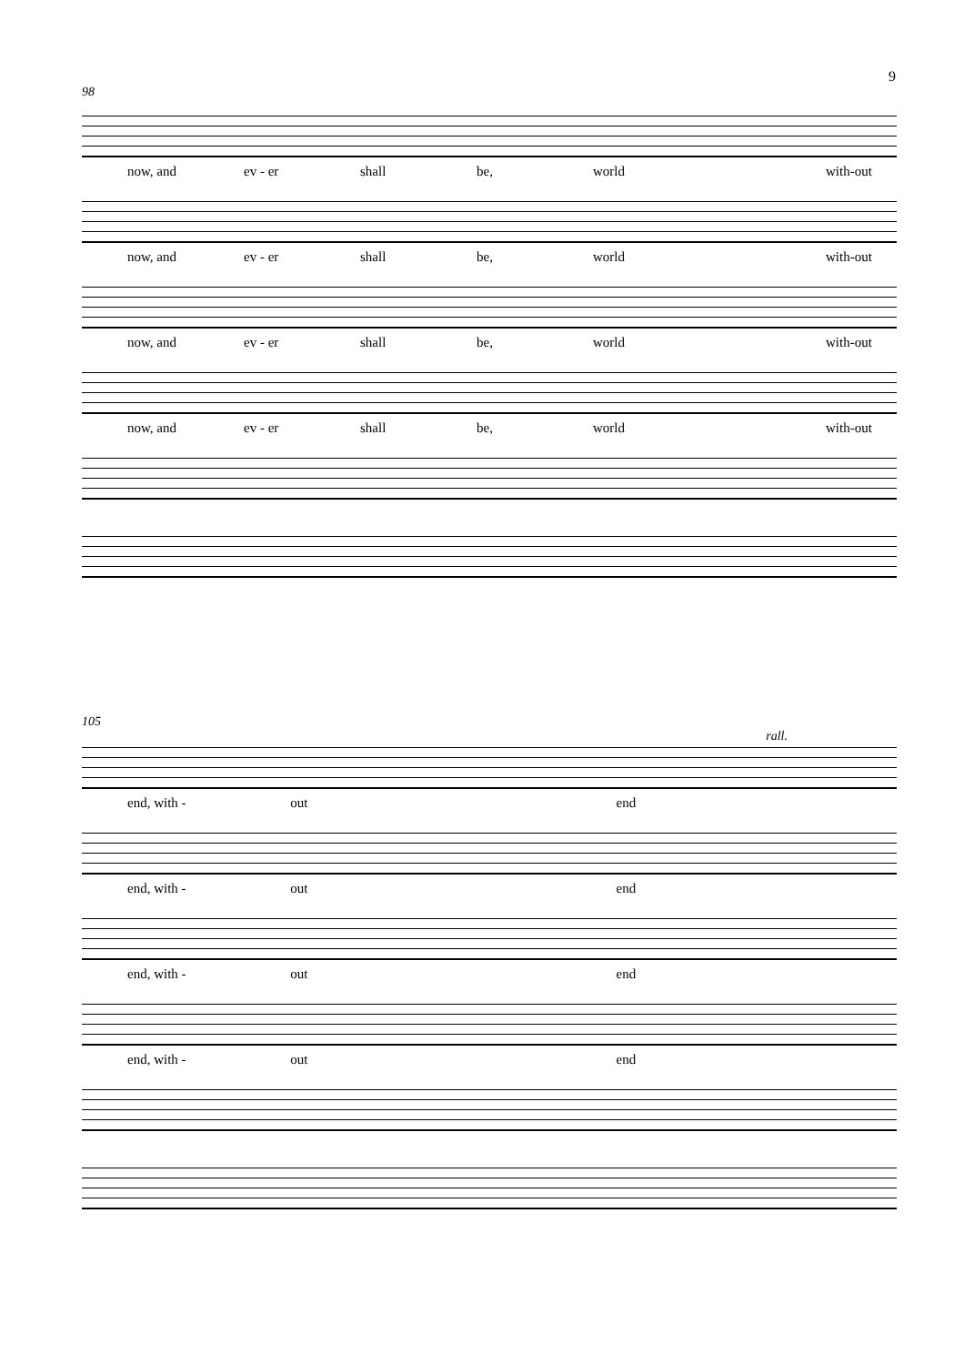9
98
now, and ev - er shall be, world with-out
now, and ev - er shall be, world with-out
now, and ev - er shall be, world with-out
now, and ev - er shall be, world with-out
105
rall.
end, with - out end
end, with - out end
end, with - out end
end, with - out end